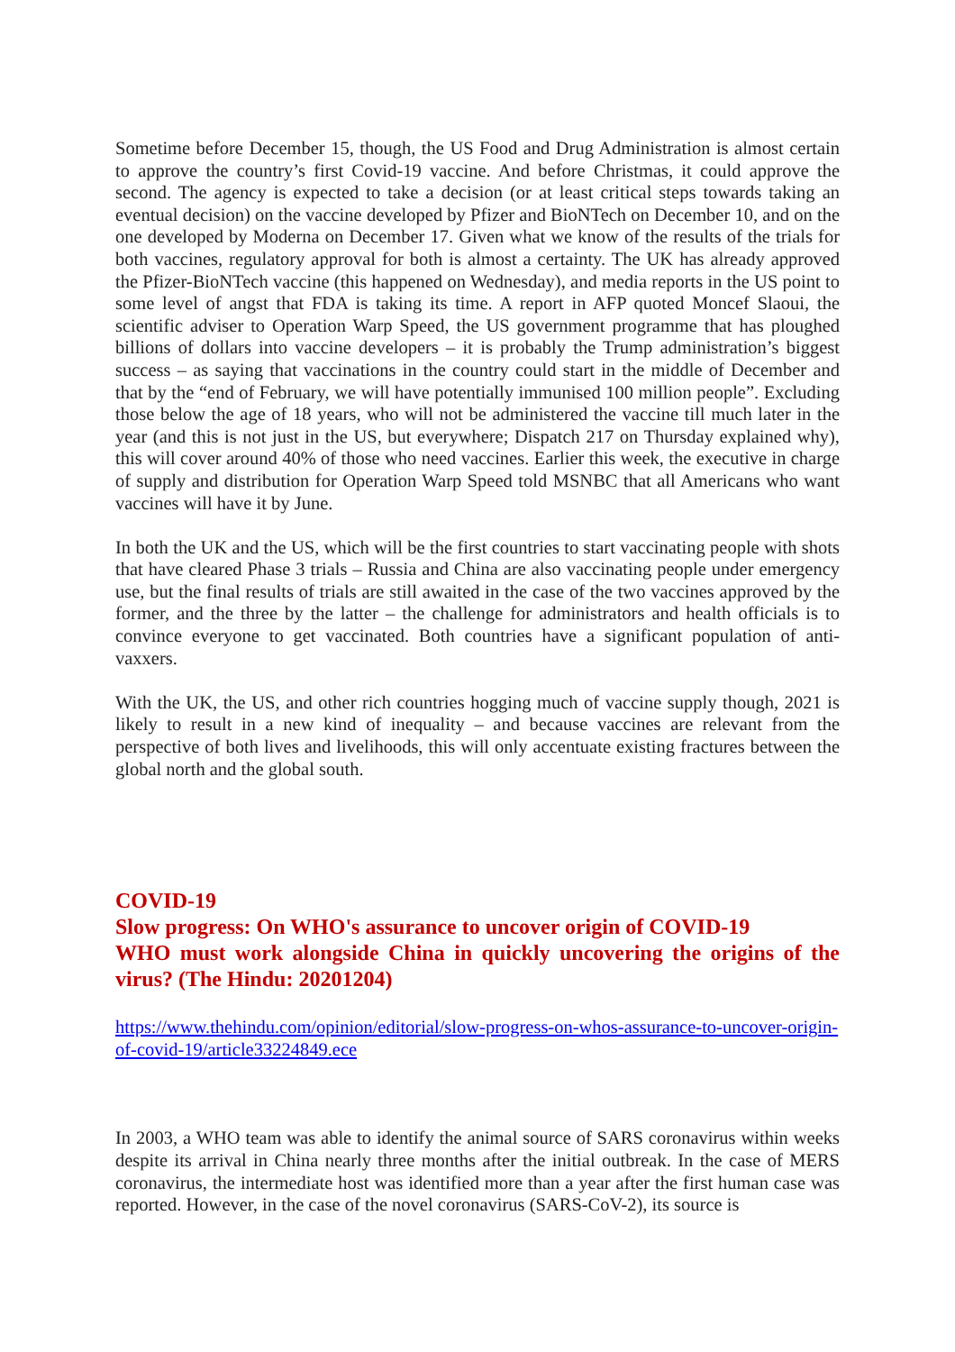Sometime before December 15, though, the US Food and Drug Administration is almost certain to approve the country’s first Covid-19 vaccine. And before Christmas, it could approve the second. The agency is expected to take a decision (or at least critical steps towards taking an eventual decision) on the vaccine developed by Pfizer and BioNTech on December 10, and on the one developed by Moderna on December 17. Given what we know of the results of the trials for both vaccines, regulatory approval for both is almost a certainty. The UK has already approved the Pfizer-BioNTech vaccine (this happened on Wednesday), and media reports in the US point to some level of angst that FDA is taking its time. A report in AFP quoted Moncef Slaoui, the scientific adviser to Operation Warp Speed, the US government programme that has ploughed billions of dollars into vaccine developers – it is probably the Trump administration’s biggest success – as saying that vaccinations in the country could start in the middle of December and that by the “end of February, we will have potentially immunised 100 million people”. Excluding those below the age of 18 years, who will not be administered the vaccine till much later in the year (and this is not just in the US, but everywhere; Dispatch 217 on Thursday explained why), this will cover around 40% of those who need vaccines. Earlier this week, the executive in charge of supply and distribution for Operation Warp Speed told MSNBC that all Americans who want vaccines will have it by June.
In both the UK and the US, which will be the first countries to start vaccinating people with shots that have cleared Phase 3 trials – Russia and China are also vaccinating people under emergency use, but the final results of trials are still awaited in the case of the two vaccines approved by the former, and the three by the latter – the challenge for administrators and health officials is to convince everyone to get vaccinated. Both countries have a significant population of anti-vaxxers.
With the UK, the US, and other rich countries hogging much of vaccine supply though, 2021 is likely to result in a new kind of inequality – and because vaccines are relevant from the perspective of both lives and livelihoods, this will only accentuate existing fractures between the global north and the global south.
COVID-19
Slow progress: On WHO's assurance to uncover origin of COVID-19
WHO must work alongside China in quickly uncovering the origins of the virus? (The Hindu: 20201204)
https://www.thehindu.com/opinion/editorial/slow-progress-on-whos-assurance-to-uncover-origin-of-covid-19/article33224849.ece
In 2003, a WHO team was able to identify the animal source of SARS coronavirus within weeks despite its arrival in China nearly three months after the initial outbreak. In the case of MERS coronavirus, the intermediate host was identified more than a year after the first human case was reported. However, in the case of the novel coronavirus (SARS-CoV-2), its source is